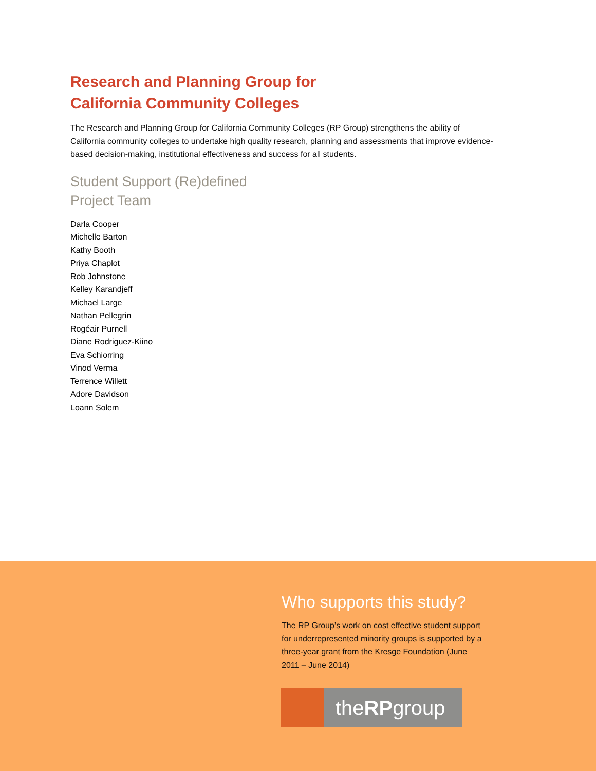Research and Planning Group for
California Community Colleges
The Research and Planning Group for California Community Colleges (RP Group) strengthens the ability of California community colleges to undertake high quality research, planning and assessments that improve evidence-based decision-making, institutional effectiveness and success for all students.
Student Support (Re)defined
Project Team
Darla Cooper
Michelle Barton
Kathy Booth
Priya Chaplot
Rob Johnstone
Kelley Karandjeff
Michael Large
Nathan Pellegrin
Rogéair Purnell
Diane Rodriguez-Kiino
Eva Schiorring
Vinod Verma
Terrence Willett
Adore Davidson
Loann Solem
Who supports this study?
The RP Group’s work on cost effective student support for underrepresented minority groups is supported by a three-year grant from the Kresge Foundation (June 2011 – June 2014)
theRPgroup